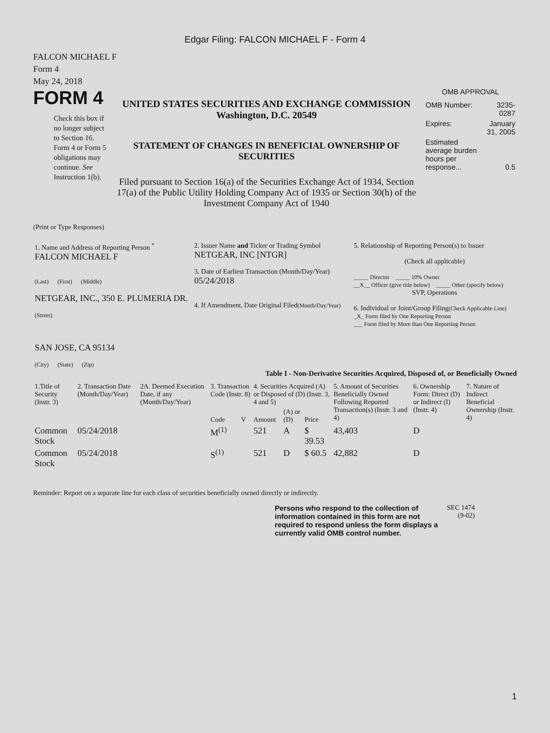Edgar Filing: FALCON MICHAEL F - Form 4
FALCON MICHAEL F
Form 4
May 24, 2018
FORM 4
Check this box if no longer subject to Section 16. Form 4 or Form 5 obligations may continue. See Instruction 1(b).
UNITED STATES SECURITIES AND EXCHANGE COMMISSION
Washington, D.C. 20549
STATEMENT OF CHANGES IN BENEFICIAL OWNERSHIP OF SECURITIES
Filed pursuant to Section 16(a) of the Securities Exchange Act of 1934, Section 17(a) of the Public Utility Holding Company Act of 1935 or Section 30(h) of the Investment Company Act of 1940
OMB APPROVAL
| OMB Number: | 3235-0287 |
| Expires: | January 31, 2005 |
| Estimated average burden hours per response... | 0.5 |
(Print or Type Responses)
| 1. Name and Address of Reporting Person <sup>*</sup> FALCON MICHAEL F (Last) (First) (Middle) NETGEAR, INC., 350 E. PLUMERIA DR. (Street) SAN JOSE, CA 95134 (City) (State) (Zip) | 2. Issuer Name and Ticker or Trading Symbol NETGEAR, INC [NTGR] 3. Date of Earliest Transaction (Month/Day/Year) 05/24/2018 4. If Amendment, Date Original Filed (Month/Day/Year) | 5. Relationship of Reporting Person(s) to Issuer (Check all applicable) _____ Director _____ 10% Owner __X__ Officer (give title below) _____ Other (specify below) SVP, Operations 6. Individual or Joint/Group Filing (Check Applicable Line) _X_ Form filed by One Reporting Person ___ Form filed by More than One Reporting Person |
Table I - Non-Derivative Securities Acquired, Disposed of, or Beneficially Owned
| 1.Title of Security (Instr. 3) | 2. Transaction Date (Month/Day/Year) | 2A. Deemed Execution Date, if any (Month/Day/Year) | 3. Transaction Code (Instr. 8) | | 4. Securities Acquired (A) or Disposed of (D) (Instr. 3, 4 and 5) | | | 5. Amount of Securities Beneficially Owned Following Reported Transaction(s) (Instr. 3 and 4) | 6. Ownership Form: Direct (D) or Indirect (I) (Instr. 4) | 7. Nature of Indirect Beneficial Ownership (Instr. 4) |
| --- | --- | --- | --- | --- | --- | --- | --- | --- | --- | --- |
| | | | Code | V | Amount | (A) or (D) | Price | | | |
| Common Stock | 05/24/2018 | | M<sup>(1)</sup> | | 521 | A | $ 39.53 | 43,403 | D | |
| Common Stock | 05/24/2018 | | S<sup>(1)</sup> | | 521 | D | $ 60.5 | 42,882 | D | |
Reminder: Report on a separate line for each class of securities beneficially owned directly or indirectly.
Persons who respond to the collection of information contained in this form are not required to respond unless the form displays a currently valid OMB control number.
SEC 1474 (9-02)
1